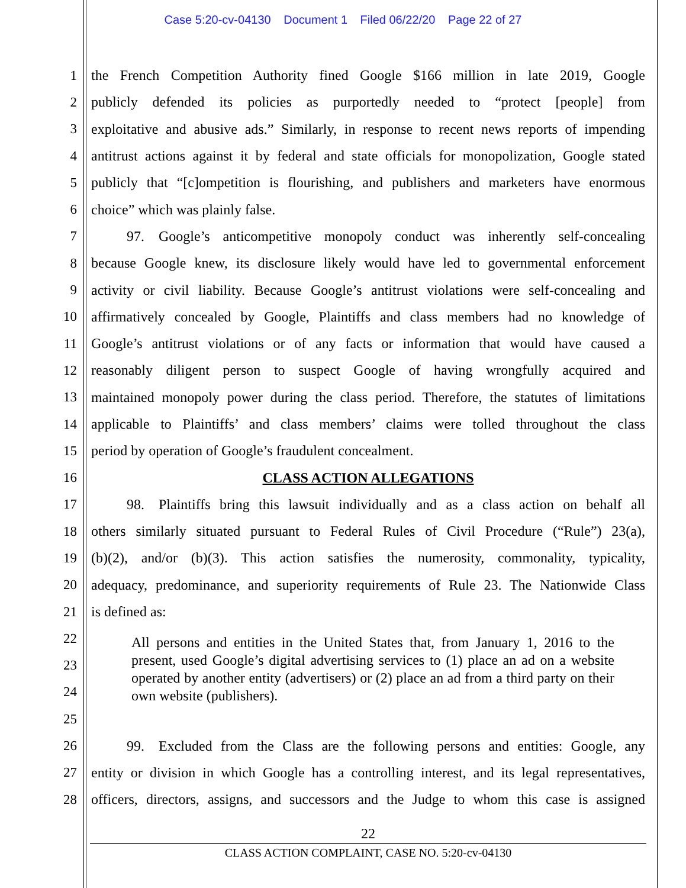Case 5:20-cv-04130 Document 1 Filed 06/22/20 Page 22 of 27
1 the French Competition Authority fined Google $166 million in late 2019, Google
2 publicly defended its policies as purportedly needed to “protect [people] from
3 exploitative and abusive ads.” Similarly, in response to recent news reports of impending
4 antitrust actions against it by federal and state officials for monopolization, Google stated
5 publicly that “[c]ompetition is flourishing, and publishers and marketers have enormous
6 choice” which was plainly false.
7    97. Google’s anticompetitive monopoly conduct was inherently self-concealing
8 because Google knew, its disclosure likely would have led to governmental enforcement
9 activity or civil liability. Because Google’s antitrust violations were self-concealing and
10 affirmatively concealed by Google, Plaintiffs and class members had no knowledge of
11 Google’s antitrust violations or of any facts or information that would have caused a
12 reasonably diligent person to suspect Google of having wrongfully acquired and
13 maintained monopoly power during the class period. Therefore, the statutes of limitations
14 applicable to Plaintiffs’ and class members’ claims were tolled throughout the class
15 period by operation of Google’s fraudulent concealment.
16 CLASS ACTION ALLEGATIONS
17    98. Plaintiffs bring this lawsuit individually and as a class action on behalf all
18 others similarly situated pursuant to Federal Rules of Civil Procedure (“Rule”) 23(a),
19 (b)(2), and/or (b)(3). This action satisfies the numerosity, commonality, typicality,
20 adequacy, predominance, and superiority requirements of Rule 23. The Nationwide Class
21 is defined as:
22
All persons and entities in the United States that, from January 1, 2016 to the present, used Google’s digital advertising services to (1) place an ad on a website operated by another entity (advertisers) or (2) place an ad from a third party on their own website (publishers).
23
24
25
26    99. Excluded from the Class are the following persons and entities: Google, any
27 entity or division in which Google has a controlling interest, and its legal representatives,
28 officers, directors, assigns, and successors and the Judge to whom this case is assigned
22
CLASS ACTION COMPLAINT, CASE NO. 5:20-cv-04130